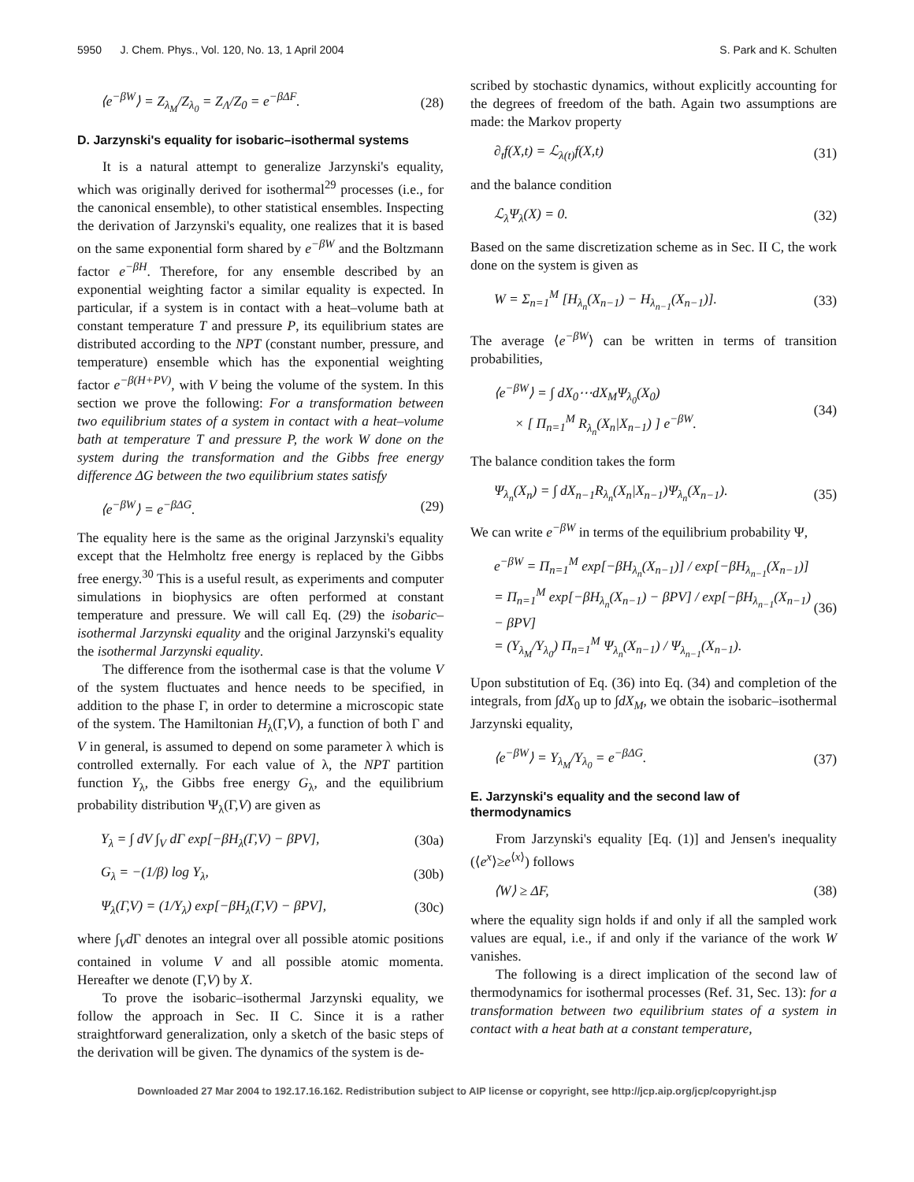5950 J. Chem. Phys., Vol. 120, No. 13, 1 April 2004 S. Park and K. Schulten
⟨e<sup>−βW</sup>⟩ = Z<sub>λ<sub>M</sub></sub>/Z<sub>λ<sub>0</sub></sub> = Z<sub>Λ</sub>/Z<sub>0</sub> = e<sup>−βΔF</sup>. (28)
D. Jarzynski's equality for isobaric–isothermal systems
It is a natural attempt to generalize Jarzynski's equality, which was originally derived for isothermal<sup>29</sup> processes (i.e., for the canonical ensemble), to other statistical ensembles. Inspecting the derivation of Jarzynski's equality, one realizes that it is based on the same exponential form shared by e<sup>−βW</sup> and the Boltzmann factor e<sup>−βH</sup>. Therefore, for any ensemble described by an exponential weighting factor a similar equality is expected. In particular, if a system is in contact with a heat–volume bath at constant temperature T and pressure P, its equilibrium states are distributed according to the NPT (constant number, pressure, and temperature) ensemble which has the exponential weighting factor e<sup>−β(H+PV)</sup>, with V being the volume of the system. In this section we prove the following: For a transformation between two equilibrium states of a system in contact with a heat–volume bath at temperature T and pressure P, the work W done on the system during the transformation and the Gibbs free energy difference ΔG between the two equilibrium states satisfy
⟨e<sup>−βW</sup>⟩ = e<sup>−βΔG</sup>. (29)
The equality here is the same as the original Jarzynski's equality except that the Helmholtz free energy is replaced by the Gibbs free energy.<sup>30</sup> This is a useful result, as experiments and computer simulations in biophysics are often performed at constant temperature and pressure. We will call Eq. (29) the isobaric–isothermal Jarzynski equality and the original Jarzynski's equality the isothermal Jarzynski equality.
The difference from the isothermal case is that the volume V of the system fluctuates and hence needs to be specified, in addition to the phase Γ, in order to determine a microscopic state of the system. The Hamiltonian H<sub>λ</sub>(Γ,V), a function of both Γ and V in general, is assumed to depend on some parameter λ which is controlled externally. For each value of λ, the NPT partition function Y<sub>λ</sub>, the Gibbs free energy G<sub>λ</sub>, and the equilibrium probability distribution Ψ<sub>λ</sub>(Γ,V) are given as
Y<sub>λ</sub> = ∫ dV ∫<sub>V</sub> dΓ exp[−βH<sub>λ</sub>(Γ,V) − βPV], (30a)
G<sub>λ</sub> = −(1/β) log Y<sub>λ</sub>, (30b)
Ψ<sub>λ</sub>(Γ,V) = (1/Y<sub>λ</sub>) exp[−βH<sub>λ</sub>(Γ,V) − βPV], (30c)
where ∫<sub>V</sub>d Γ denotes an integral over all possible atomic positions contained in volume V and all possible atomic momenta. Hereafter we denote (Γ,V) by X.
To prove the isobaric–isothermal Jarzynski equality, we follow the approach in Sec. II C. Since it is a rather straightforward generalization, only a sketch of the basic steps of the derivation will be given. The dynamics of the system is de-
scribed by stochastic dynamics, without explicitly accounting for the degrees of freedom of the bath. Again two assumptions are made: the Markov property
∂<sub>t</sub>f(X,t) = ℒ<sub>λ(t)</sub>f(X,t) (31)
and the balance condition
ℒ<sub>λ</sub>Ψ<sub>λ</sub>(X) = 0. (32)
Based on the same discretization scheme as in Sec. II C, the work done on the system is given as
W = Σ<sub>n=1</sub><sup>M</sup> [H<sub>λ<sub>n</sub></sub>(X<sub>n−1</sub>) − H<sub>λ<sub>n−1</sub></sub>(X<sub>n−1</sub>)]. (33)
The average ⟨e<sup>−βW</sup>⟩ can be written in terms of transition probabilities,
⟨e<sup>−βW</sup>⟩ = ∫ dX<sub>0</sub>⋯dX<sub>M</sub>Ψ<sub>λ<sub>0</sub></sub>(X<sub>0</sub>)
× [ Π<sub>n=1</sub><sup>M</sup> R<sub>λ<sub>n</sub></sub>(X<sub>n</sub>|X<sub>n−1</sub>) ] e<sup>−βW</sup>. (34)
The balance condition takes the form
Ψ<sub>λ<sub>n</sub></sub>(X<sub>n</sub>) = ∫ dX<sub>n−1</sub>R<sub>λ<sub>n</sub></sub>(X<sub>n</sub>|X<sub>n−1</sub>)Ψ<sub>λ<sub>n</sub></sub>(X<sub>n−1</sub>). (35)
We can write e<sup>−βW</sup> in terms of the equilibrium probability Ψ,
e<sup>−βW</sup> = Π<sub>n=1</sub><sup>M</sup> exp[−βH<sub>λ<sub>n</sub></sub>(X<sub>n−1</sub>)] / exp[−βH<sub>λ<sub>n−1</sub></sub>(X<sub>n−1</sub>)]
= Π<sub>n=1</sub><sup>M</sup> exp[−βH<sub>λ<sub>n</sub></sub>(X<sub>n−1</sub>) − βPV] / exp[−βH<sub>λ<sub>n−1</sub></sub>(X<sub>n−1</sub>) − βPV]
= (Y<sub>λ<sub>M</sub></sub>/Y<sub>λ<sub>0</sub></sub>) Π<sub>n=1</sub><sup>M</sup> Ψ<sub>λ<sub>n</sub></sub>(X<sub>n−1</sub>) / Ψ<sub>λ<sub>n−1</sub></sub>(X<sub>n−1</sub>). (36)
Upon substitution of Eq. (36) into Eq. (34) and completion of the integrals, from ∫dX<sub>0</sub> up to ∫dX<sub>M</sub>, we obtain the isobaric–isothermal Jarzynski equality,
⟨e<sup>−βW</sup>⟩ = Y<sub>λ<sub>M</sub></sub>/Y<sub>λ<sub>0</sub></sub> = e<sup>−βΔG</sup>. (37)
E. Jarzynski's equality and the second law of thermodynamics
From Jarzynski's equality [Eq. (1)] and Jensen's inequality (⟨e<sup>x</sup>⟩≥e<sup>⟨x⟩</sup>) follows
⟨W⟩ ≥ ΔF, (38)
where the equality sign holds if and only if all the sampled work values are equal, i.e., if and only if the variance of the work W vanishes.
The following is a direct implication of the second law of thermodynamics for isothermal processes (Ref. 31, Sec. 13): for a transformation between two equilibrium states of a system in contact with a heat bath at a constant temperature,
Downloaded 27 Mar 2004 to 192.17.16.162. Redistribution subject to AIP license or copyright, see http://jcp.aip.org/jcp/copyright.jsp